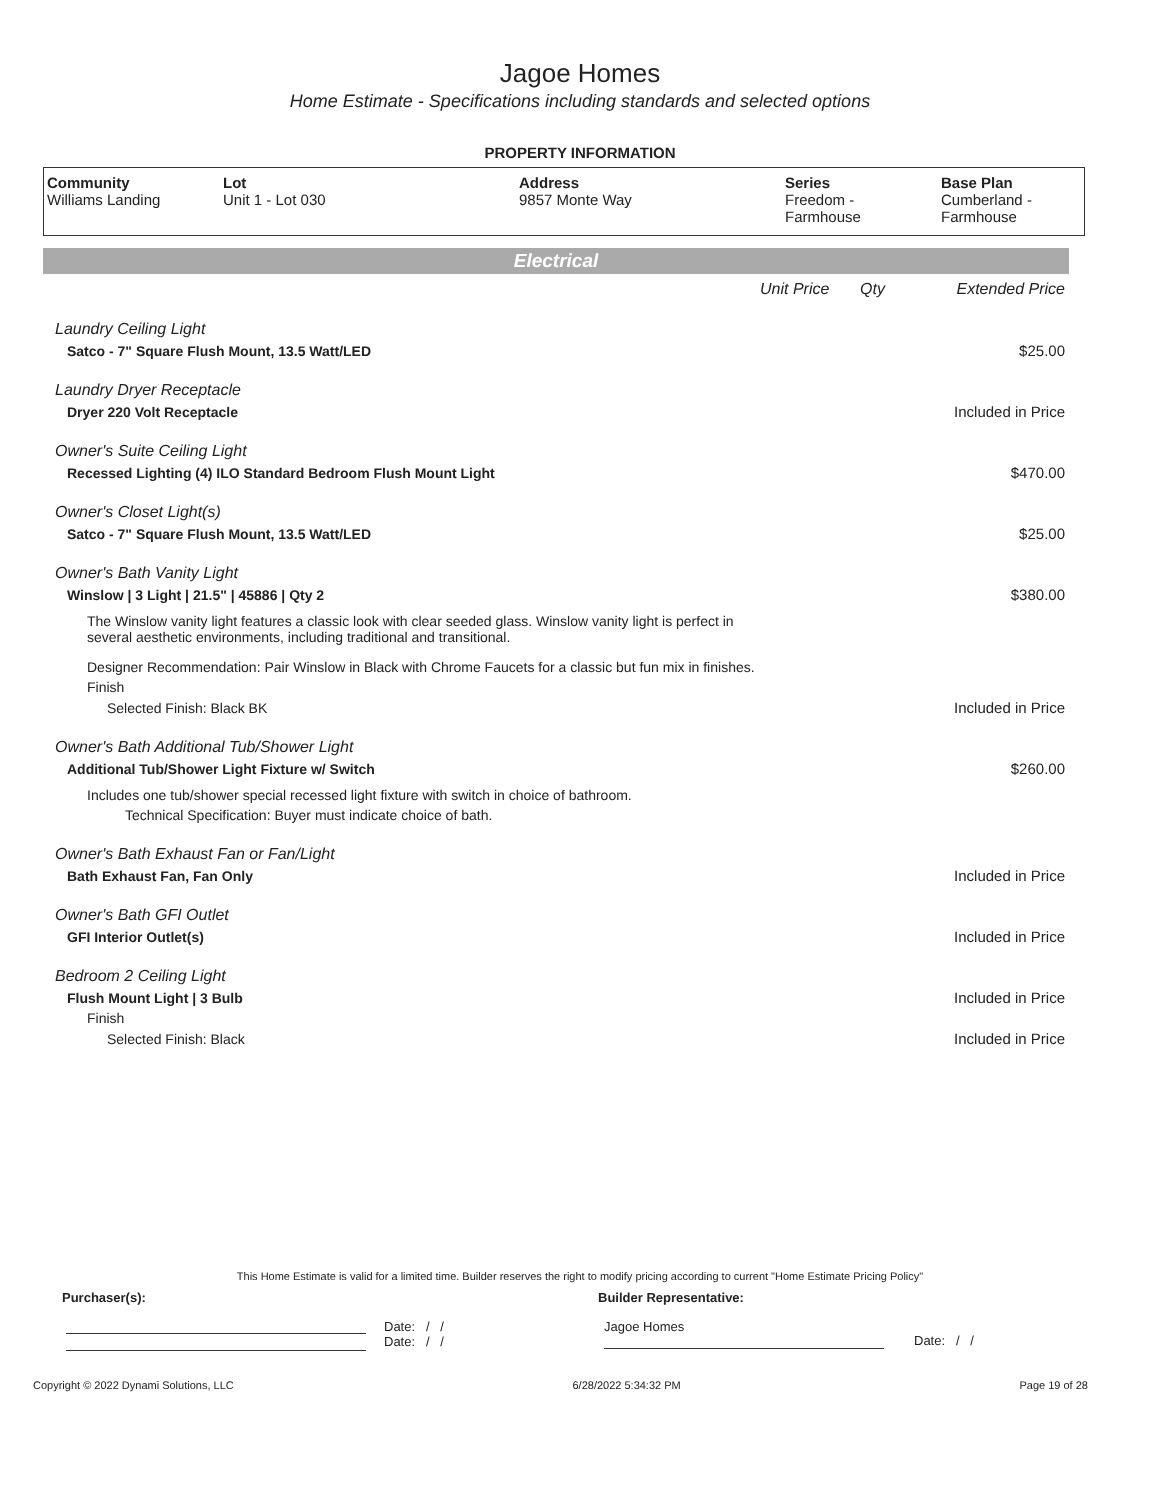Jagoe Homes
Home Estimate - Specifications including standards and selected options
PROPERTY INFORMATION
| Community Williams Landing | Lot Unit 1 - Lot 030 | Address 9857 Monte Way | Series Freedom - Farmhouse | Base Plan Cumberland - Farmhouse |
Electrical
| | Unit Price | Qty | Extended Price |
| Laundry Ceiling Light | | | |
| Satco - 7" Square Flush Mount, 13.5 Watt/LED | | | $25.00 |
| Laundry Dryer Receptacle | | | |
| Dryer 220 Volt Receptacle | | | Included in Price |
| Owner's Suite Ceiling Light | | | |
| Recessed Lighting (4) ILO Standard Bedroom Flush Mount Light | | | $470.00 |
| Owner's Closet Light(s) | | | |
| Satco - 7" Square Flush Mount, 13.5 Watt/LED | | | $25.00 |
| Owner's Bath Vanity Light | | | |
| Winslow / 3 Light / 21.5" / 45886 / Qty 2 | | | $380.00 |
| The Winslow vanity light features a classic look with clear seeded glass. Winslow vanity light is perfect in several aesthetic environments, including traditional and transitional. | | | |
| Designer Recommendation: Pair Winslow in Black with Chrome Faucets for a classic but fun mix in finishes. | | | |
| Finish | | | |
| Selected Finish: Black BK | | | Included in Price |
| Owner's Bath Additional Tub/Shower Light | | | |
| Additional Tub/Shower Light Fixture w/ Switch | | | $260.00 |
| Includes one tub/shower special recessed light fixture with switch in choice of bathroom. | | | |
| Technical Specification: Buyer must indicate choice of bath. | | | |
| Owner's Bath Exhaust Fan or Fan/Light | | | |
| Bath Exhaust Fan, Fan Only | | | Included in Price |
| Owner's Bath GFI Outlet | | | |
| GFI Interior Outlet(s) | | | Included in Price |
| Bedroom 2 Ceiling Light | | | |
| Flush Mount Light / 3 Bulb | | | Included in Price |
| Finish | | | |
| Selected Finish: Black | | | Included in Price |
This Home Estimate is valid for a limited time. Builder reserves the right to modify pricing according to current "Home Estimate Pricing Policy"
Purchaser(s): Builder Representative:
Date: / /
Date: / /
Jagoe Homes
Date: / /
Copyright © 2022 Dynami Solutions, LLC 6/28/2022 5:34:32 PM Page 19 of 28